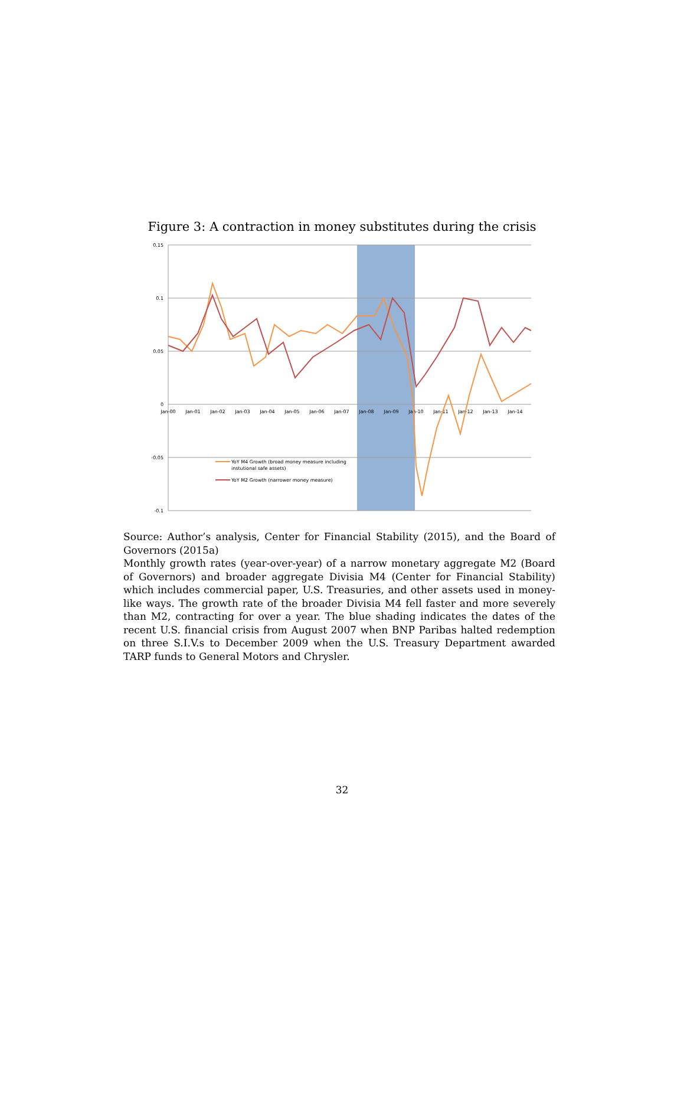Figure 3: A contraction in money substitutes during the crisis
0.15
0.1
0.05
0
-0.05
-0.1
Jan-00
Jan-01
Jan-02
Jan-03
Jan-04
Jan-05
Jan-06
Jan-07
Jan-08
Jan-09
Jan-10
Jan-11
Jan-12
Jan-13
Jan-14
YoY M4 Growth (broad money measure including
instutional safe assets)
YoY M2 Growth (narrower money measure)
Source: Author’s analysis, Center for Financial Stability (2015), and the Board of Governors (2015a)
Monthly growth rates (year-over-year) of a narrow monetary aggregate M2 (Board of Governors) and broader aggregate Divisia M4 (Center for Financial Stability) which includes commercial paper, U.S. Treasuries, and other assets used in money-like ways. The growth rate of the broader Divisia M4 fell faster and more severely than M2, contracting for over a year. The blue shading indicates the dates of the recent U.S. financial crisis from August 2007 when BNP Paribas halted redemption on three S.I.V.s to December 2009 when the U.S. Treasury Department awarded TARP funds to General Motors and Chrysler.
32